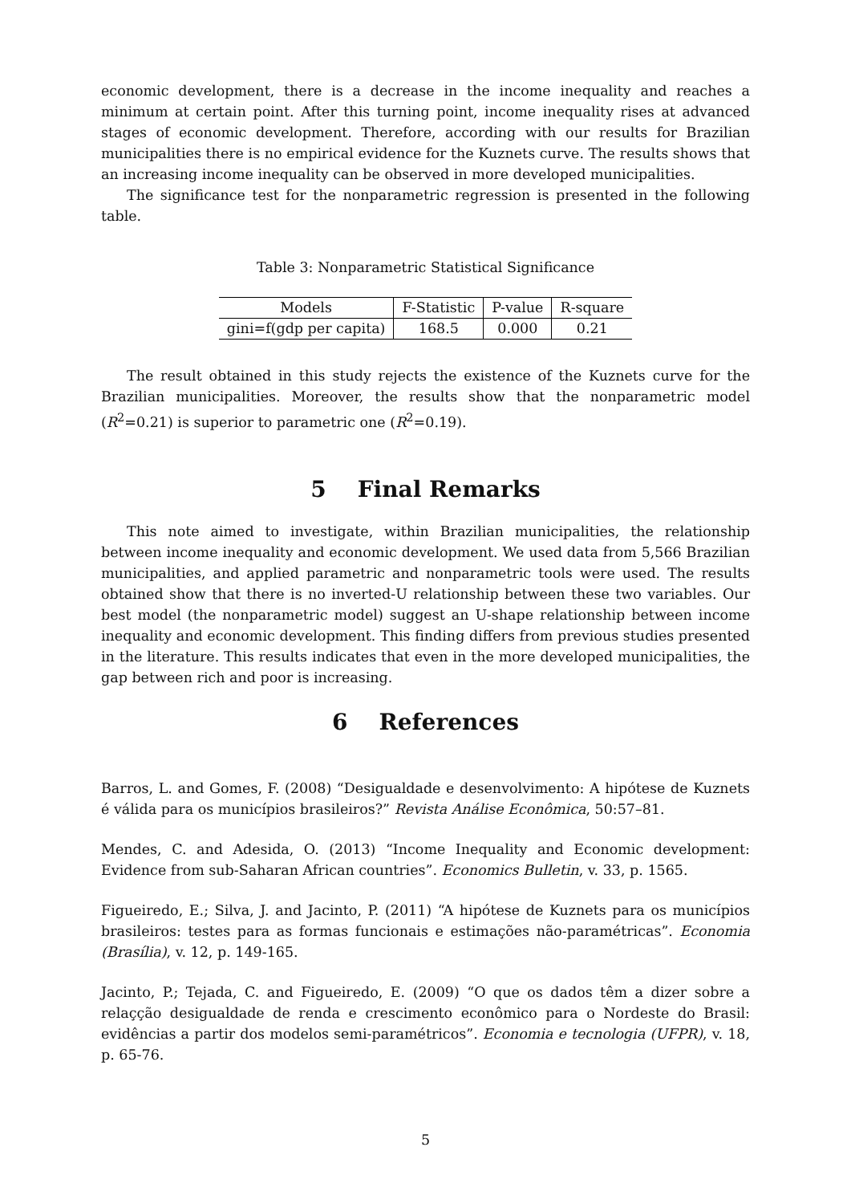economic development, there is a decrease in the income inequality and reaches a minimum at certain point. After this turning point, income inequality rises at advanced stages of economic development. Therefore, according with our results for Brazilian municipalities there is no empirical evidence for the Kuznets curve. The results shows that an increasing income inequality can be observed in more developed municipalities.
The significance test for the nonparametric regression is presented in the following table.
Table 3: Nonparametric Statistical Significance
| Models | F-Statistic | P-value | R-square |
| --- | --- | --- | --- |
| gini=f(gdp per capita) | 168.5 | 0.000 | 0.21 |
The result obtained in this study rejects the existence of the Kuznets curve for the Brazilian municipalities. Moreover, the results show that the nonparametric model (R<sup>2</sup>=0.21) is superior to parametric one (R<sup>2</sup>=0.19).
5 Final Remarks
This note aimed to investigate, within Brazilian municipalities, the relationship between income inequality and economic development. We used data from 5,566 Brazilian municipalities, and applied parametric and nonparametric tools were used. The results obtained show that there is no inverted-U relationship between these two variables. Our best model (the nonparametric model) suggest an U-shape relationship between income inequality and economic development. This finding differs from previous studies presented in the literature. This results indicates that even in the more developed municipalities, the gap between rich and poor is increasing.
6 References
Barros, L. and Gomes, F. (2008) “Desigualdade e desenvolvimento: A hipótese de Kuznets é válida para os municípios brasileiros?” Revista Análise Econômica, 50:57–81.
Mendes, C. and Adesida, O. (2013) “Income Inequality and Economic development: Evidence from sub-Saharan African countries”. Economics Bulletin, v. 33, p. 1565.
Figueiredo, E.; Silva, J. and Jacinto, P. (2011) “A hipótese de Kuznets para os municípios brasileiros: testes para as formas funcionais e estimações não-paramétricas”. Economia (Brasília), v. 12, p. 149-165.
Jacinto, P.; Tejada, C. and Figueiredo, E. (2009) “O que os dados têm a dizer sobre a relaçção desigualdade de renda e crescimento econômico para o Nordeste do Brasil: evidências a partir dos modelos semi-paramétricos”. Economia e tecnologia (UFPR), v. 18, p. 65-76.
5